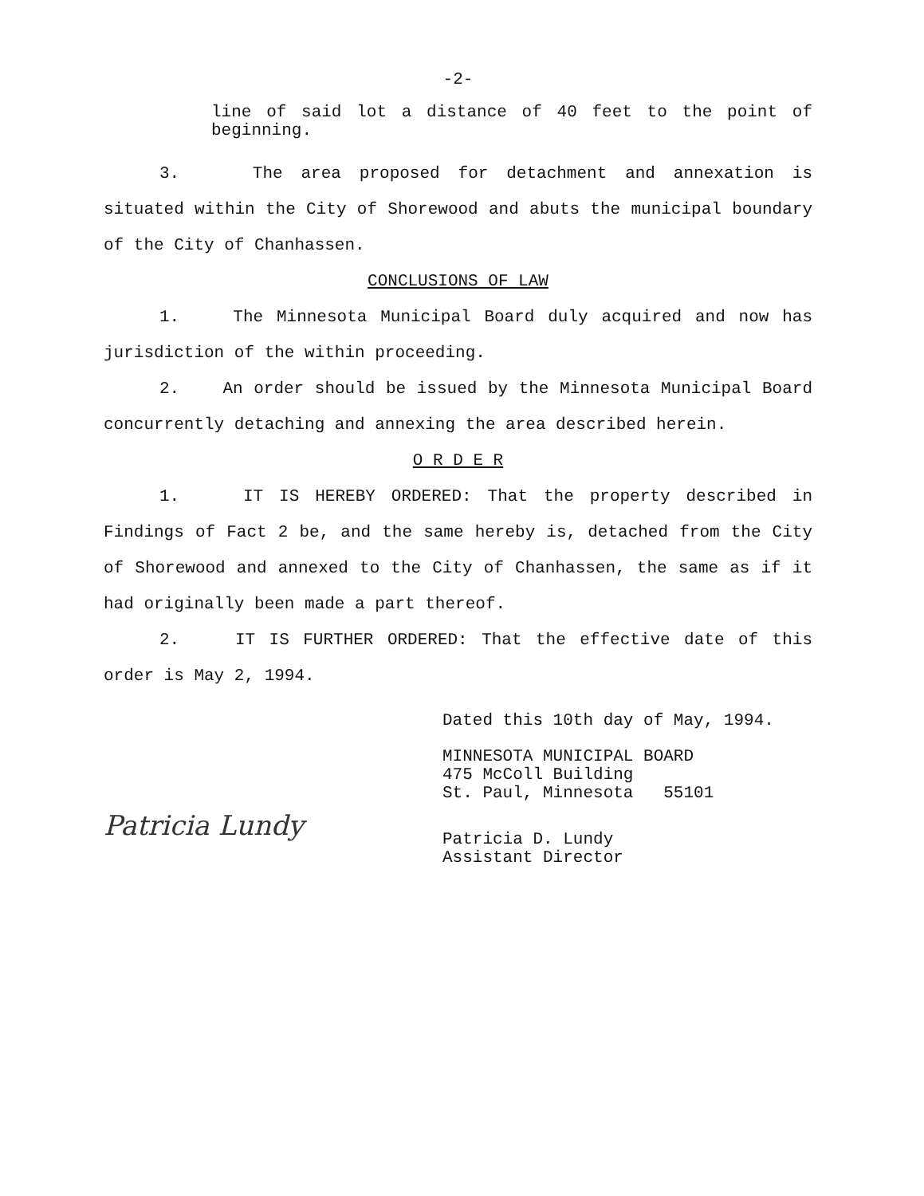-2-
line of said lot a distance of 40 feet to the point of beginning.
3. The area proposed for detachment and annexation is situated within the City of Shorewood and abuts the municipal boundary of the City of Chanhassen.
CONCLUSIONS OF LAW
1. The Minnesota Municipal Board duly acquired and now has jurisdiction of the within proceeding.
2. An order should be issued by the Minnesota Municipal Board concurrently detaching and annexing the area described herein.
O R D E R
1. IT IS HEREBY ORDERED: That the property described in Findings of Fact 2 be, and the same hereby is, detached from the City of Shorewood and annexed to the City of Chanhassen, the same as if it had originally been made a part thereof.
2. IT IS FURTHER ORDERED: That the effective date of this order is May 2, 1994.
Dated this 10th day of May, 1994.
MINNESOTA MUNICIPAL BOARD
475 McColl Building
St. Paul, Minnesota 55101
Patricia Lundy
Patricia D. Lundy
Assistant Director